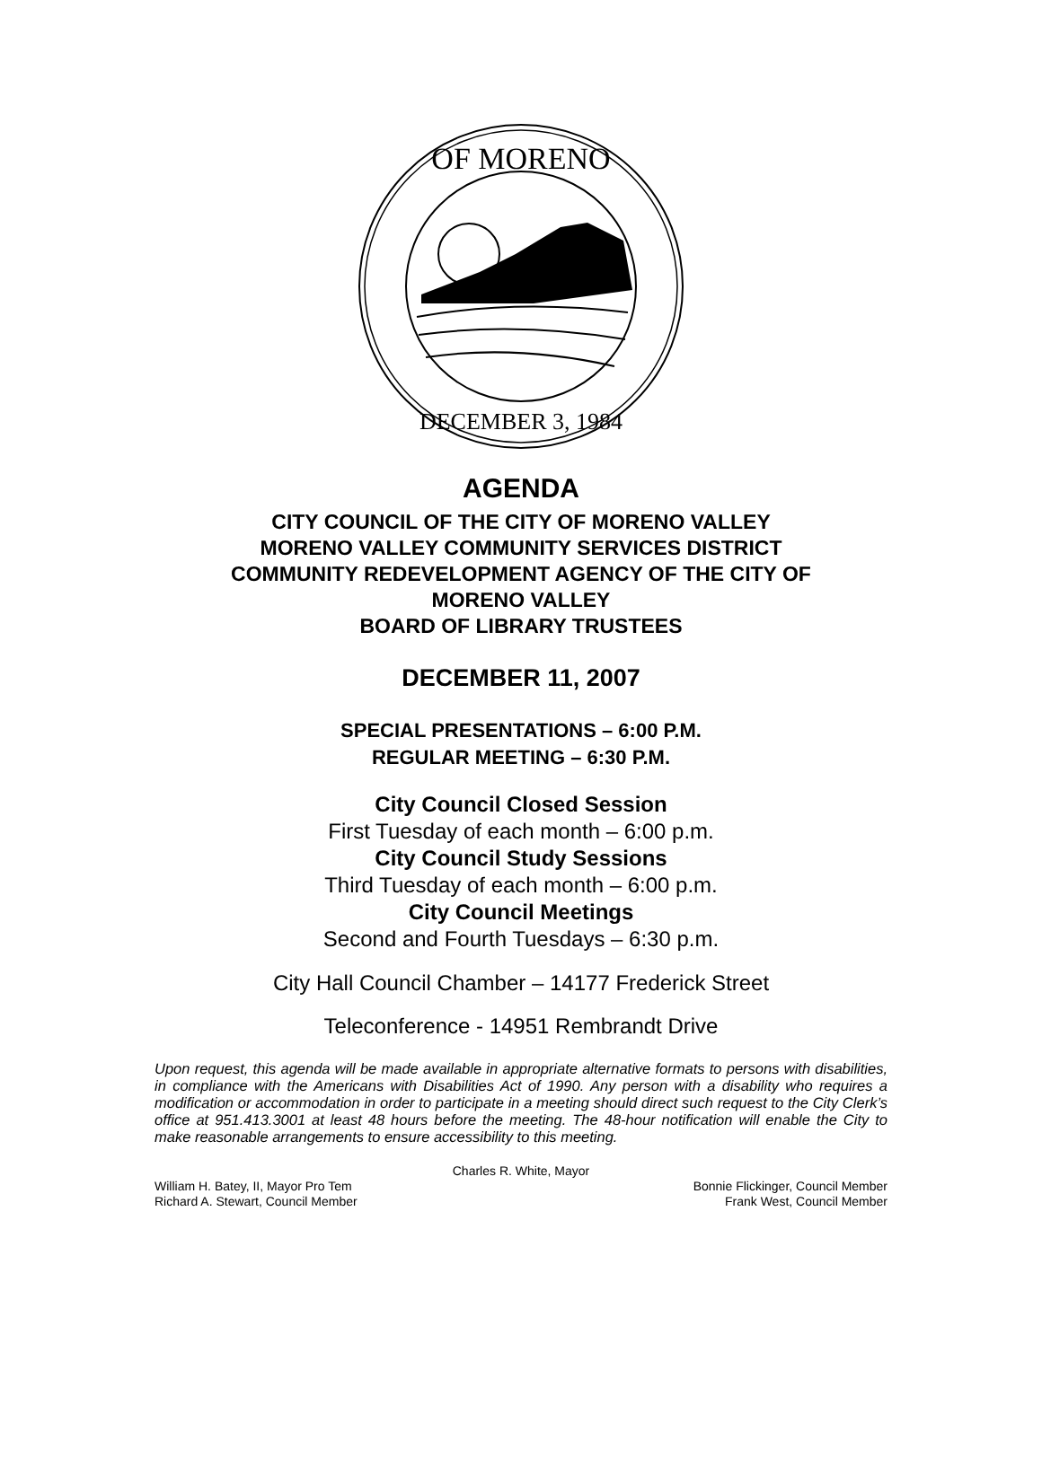OF MORENO
DECEMBER 3, 1984
AGENDA
CITY COUNCIL OF THE CITY OF MORENO VALLEY
MORENO VALLEY COMMUNITY SERVICES DISTRICT
COMMUNITY REDEVELOPMENT AGENCY OF THE CITY OF
MORENO VALLEY
BOARD OF LIBRARY TRUSTEES
DECEMBER 11, 2007
SPECIAL PRESENTATIONS – 6:00 P.M.
REGULAR MEETING – 6:30 P.M.
City Council Closed Session
First Tuesday of each month – 6:00 p.m.
City Council Study Sessions
Third Tuesday of each month – 6:00 p.m.
City Council Meetings
Second and Fourth Tuesdays – 6:30 p.m.
City Hall Council Chamber – 14177 Frederick Street
Teleconference - 14951 Rembrandt Drive
Upon request, this agenda will be made available in appropriate alternative formats to persons with disabilities, in compliance with the Americans with Disabilities Act of 1990. Any person with a disability who requires a modification or accommodation in order to participate in a meeting should direct such request to the City Clerk’s office at 951.413.3001 at least 48 hours before the meeting. The 48-hour notification will enable the City to make reasonable arrangements to ensure accessibility to this meeting.
Charles R. White, Mayor
William H. Batey, II, Mayor Pro Tem Bonnie Flickinger, Council Member
Richard A. Stewart, Council Member Frank West, Council Member